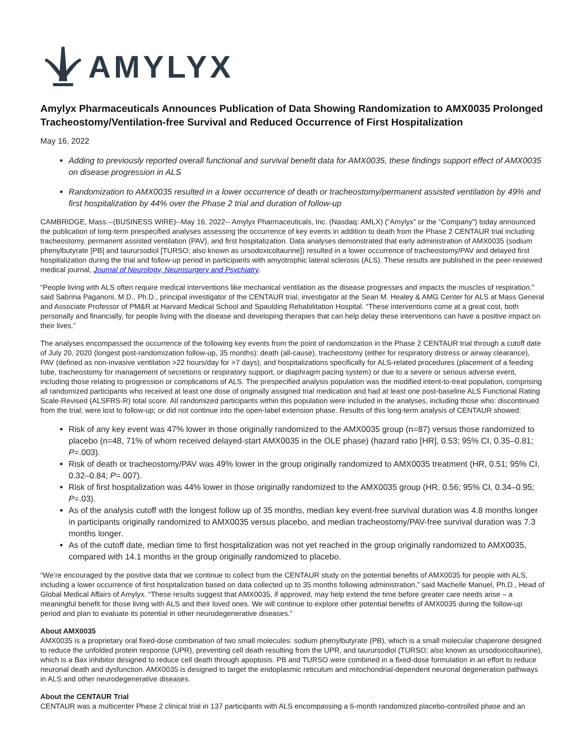AMYLYX
Amylyx Pharmaceuticals Announces Publication of Data Showing Randomization to AMX0035 Prolonged Tracheostomy/Ventilation-free Survival and Reduced Occurrence of First Hospitalization
May 16, 2022
Adding to previously reported overall functional and survival benefit data for AMX0035, these findings support effect of AMX0035 on disease progression in ALS
Randomization to AMX0035 resulted in a lower occurrence of death or tracheostomy/permanent assisted ventilation by 49% and first hospitalization by 44% over the Phase 2 trial and duration of follow-up
CAMBRIDGE, Mass.--(BUSINESS WIRE)--May 16, 2022-- Amylyx Pharmaceuticals, Inc. (Nasdaq: AMLX) (“Amylyx” or the “Company”) today announced the publication of long-term prespecified analyses assessing the occurrence of key events in addition to death from the Phase 2 CENTAUR trial including tracheostomy, permanent assisted ventilation (PAV), and first hospitalization. Data analyses demonstrated that early administration of AMX0035 (sodium phenylbutyrate [PB] and taurursodiol [TURSO; also known as ursodoxicoltaurine]) resulted in a lower occurrence of tracheostomy/PAV and delayed first hospitalization during the trial and follow-up period in participants with amyotrophic lateral sclerosis (ALS). These results are published in the peer-reviewed medical journal, Journal of Neurology, Neurosurgery and Psychiatry.
“People living with ALS often require medical interventions like mechanical ventilation as the disease progresses and impacts the muscles of respiration,” said Sabrina Paganoni, M.D., Ph.D., principal investigator of the CENTAUR trial, investigator at the Sean M. Healey & AMG Center for ALS at Mass General and Associate Professor of PM&R at Harvard Medical School and Spaulding Rehabilitation Hospital. “These interventions come at a great cost, both personally and financially, for people living with the disease and developing therapies that can help delay these interventions can have a positive impact on their lives.”
The analyses encompassed the occurrence of the following key events from the point of randomization in the Phase 2 CENTAUR trial through a cutoff date of July 20, 2020 (longest post-randomization follow-up, 35 months): death (all-cause), tracheostomy (either for respiratory distress or airway clearance), PAV (defined as non-invasive ventilation >22 hours/day for >7 days), and hospitalizations specifically for ALS-related procedures (placement of a feeding tube, tracheostomy for management of secretions or respiratory support, or diaphragm pacing system) or due to a severe or serious adverse event, including those relating to progression or complications of ALS. The prespecified analysis population was the modified intent-to-treat population, comprising all randomized participants who received at least one dose of originally assigned trial medication and had at least one post-baseline ALS Functional Rating Scale-Revised (ALSFRS-R) total score. All randomized participants within this population were included in the analyses, including those who: discontinued from the trial; were lost to follow-up; or did not continue into the open-label extension phase. Results of this long-term analysis of CENTAUR showed:
Risk of any key event was 47% lower in those originally randomized to the AMX0035 group (n=87) versus those randomized to placebo (n=48, 71% of whom received delayed-start AMX0035 in the OLE phase) (hazard ratio [HR], 0.53; 95% CI, 0.35–0.81; P=.003).
Risk of death or tracheostomy/PAV was 49% lower in the group originally randomized to AMX0035 treatment (HR, 0.51; 95% CI, 0.32–0.84; P=.007).
Risk of first hospitalization was 44% lower in those originally randomized to the AMX0035 group (HR, 0.56; 95% CI, 0.34–0.95; P=.03).
As of the analysis cutoff with the longest follow up of 35 months, median key event-free survival duration was 4.8 months longer in participants originally randomized to AMX0035 versus placebo, and median tracheostomy/PAV-free survival duration was 7.3 months longer.
As of the cutoff date, median time to first hospitalization was not yet reached in the group originally randomized to AMX0035, compared with 14.1 months in the group originally randomized to placebo.
“We’re encouraged by the positive data that we continue to collect from the CENTAUR study on the potential benefits of AMX0035 for people with ALS, including a lower occurrence of first hospitalization based on data collected up to 35 months following administration,” said Machelle Manuel, Ph.D., Head of Global Medical Affairs of Amylyx. “These results suggest that AMX0035, if approved, may help extend the time before greater care needs arise – a meaningful benefit for those living with ALS and their loved ones. We will continue to explore other potential benefits of AMX0035 during the follow-up period and plan to evaluate its potential in other neurodegenerative diseases.”
About AMX0035
AMX0035 is a proprietary oral fixed-dose combination of two small molecules: sodium phenylbutyrate (PB), which is a small molecular chaperone designed to reduce the unfolded protein response (UPR), preventing cell death resulting from the UPR, and taurursodiol (TURSO; also known as ursodoxicoltaurine), which is a Bax inhibitor designed to reduce cell death through apoptosis. PB and TURSO were combined in a fixed-dose formulation in an effort to reduce neuronal death and dysfunction. AMX0035 is designed to target the endoplasmic reticulum and mitochondrial-dependent neuronal degeneration pathways in ALS and other neurodegenerative diseases.
About the CENTAUR Trial
CENTAUR was a multicenter Phase 2 clinical trial in 137 participants with ALS encompassing a 6-month randomized placebo-controlled phase and an